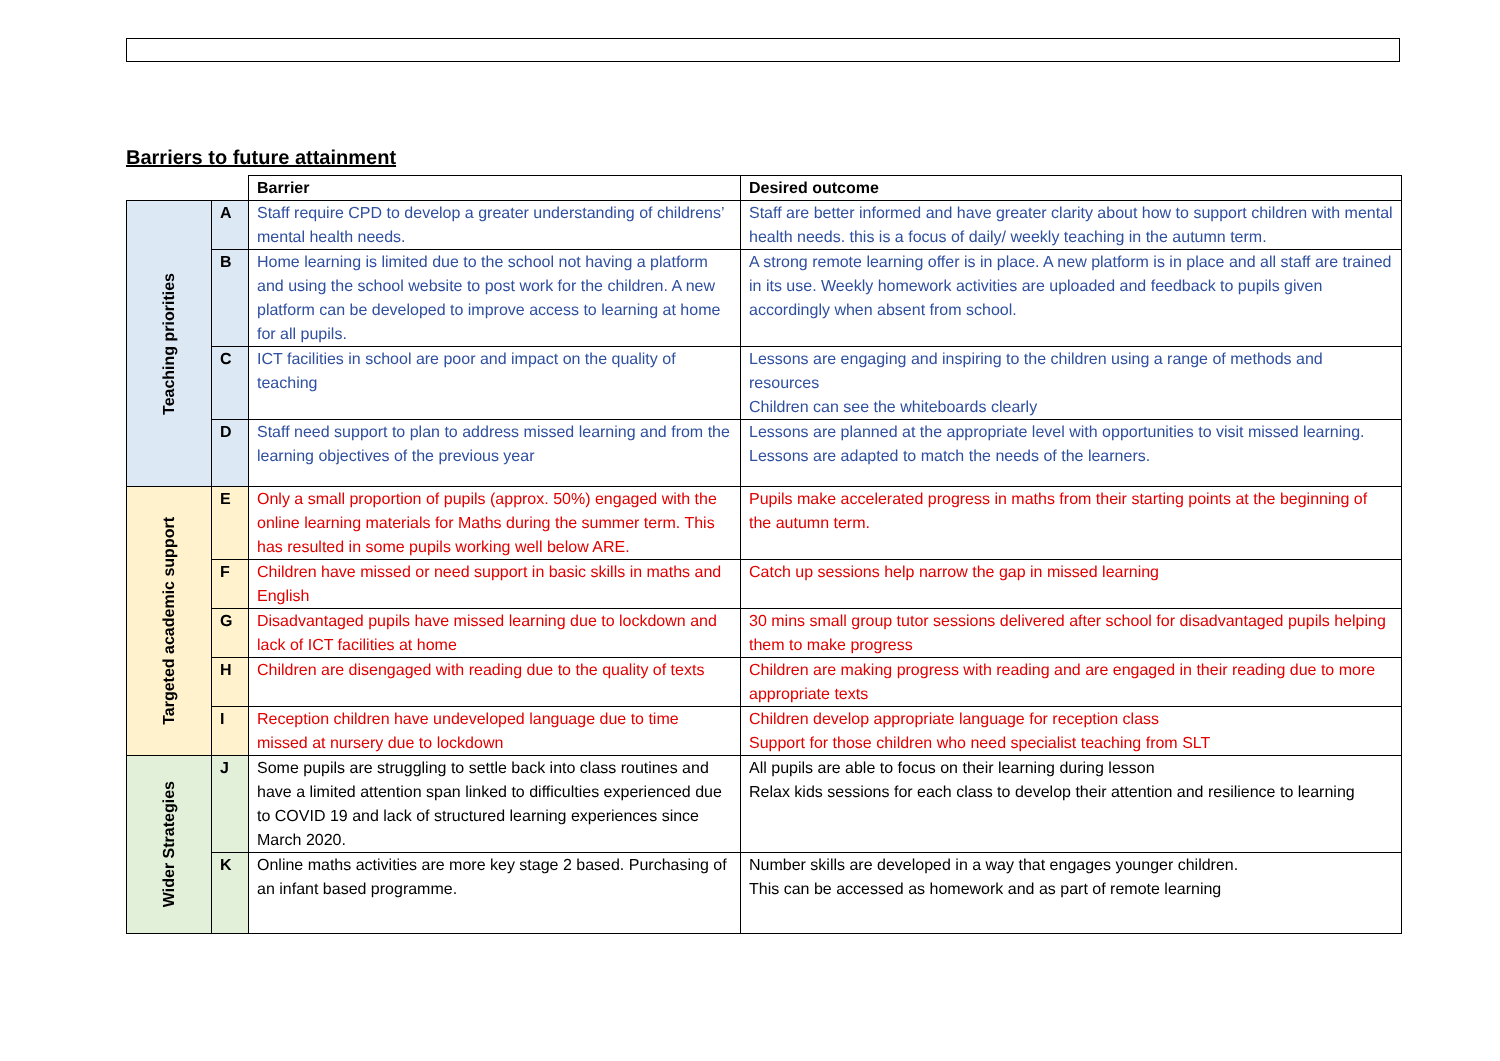Barriers to future attainment
| | | Barrier | Desired outcome |
| Teaching priorities | A | Staff require CPD to develop a greater understanding of childrens’ mental health needs. | Staff are better informed and have greater clarity about how to support children with mental health needs. this is a focus of daily/ weekly teaching in the autumn term. |
| | B | Home learning is limited due to the school not having a platform and using the school website to post work for the children. A new platform can be developed to improve access to learning at home for all pupils. | A strong remote learning offer is in place. A new platform is in place and all staff are trained in its use. Weekly homework activities are uploaded and feedback to pupils given accordingly when absent from school. |
| | C | ICT facilities in school are poor and impact on the quality of teaching | Lessons are engaging and inspiring to the children using a range of methods and resources Children can see the whiteboards clearly |
| | D | Staff need support to plan to address missed learning and from the learning objectives of the previous year | Lessons are planned at the appropriate level with opportunities to visit missed learning. Lessons are adapted to match the needs of the learners. |
| Targeted academic support | E | Only a small proportion of pupils (approx. 50%) engaged with the online learning materials for Maths during the summer term. This has resulted in some pupils working well below ARE. | Pupils make accelerated progress in maths from their starting points at the beginning of the autumn term. |
| | F | Children have missed or need support in basic skills in maths and English | Catch up sessions help narrow the gap in missed learning |
| | G | Disadvantaged pupils have missed learning due to lockdown and lack of ICT facilities at home | 30 mins small group tutor sessions delivered after school for disadvantaged pupils helping them to make progress |
| | H | Children are disengaged with reading due to the quality of texts | Children are making progress with reading and are engaged in their reading due to more appropriate texts |
| | I | Reception children have undeveloped language due to time missed at nursery due to lockdown | Children develop appropriate language for reception class Support for those children who need specialist teaching from SLT |
| Wider Strategies | J | Some pupils are struggling to settle back into class routines and have a limited attention span linked to difficulties experienced due to COVID 19 and lack of structured learning experiences since March 2020. | All pupils are able to focus on their learning during lesson Relax kids sessions for each class to develop their attention and resilience to learning |
| | K | Online maths activities are more key stage 2 based. Purchasing of an infant based programme. | Number skills are developed in a way that engages younger children. This can be accessed as homework and as part of remote learning |